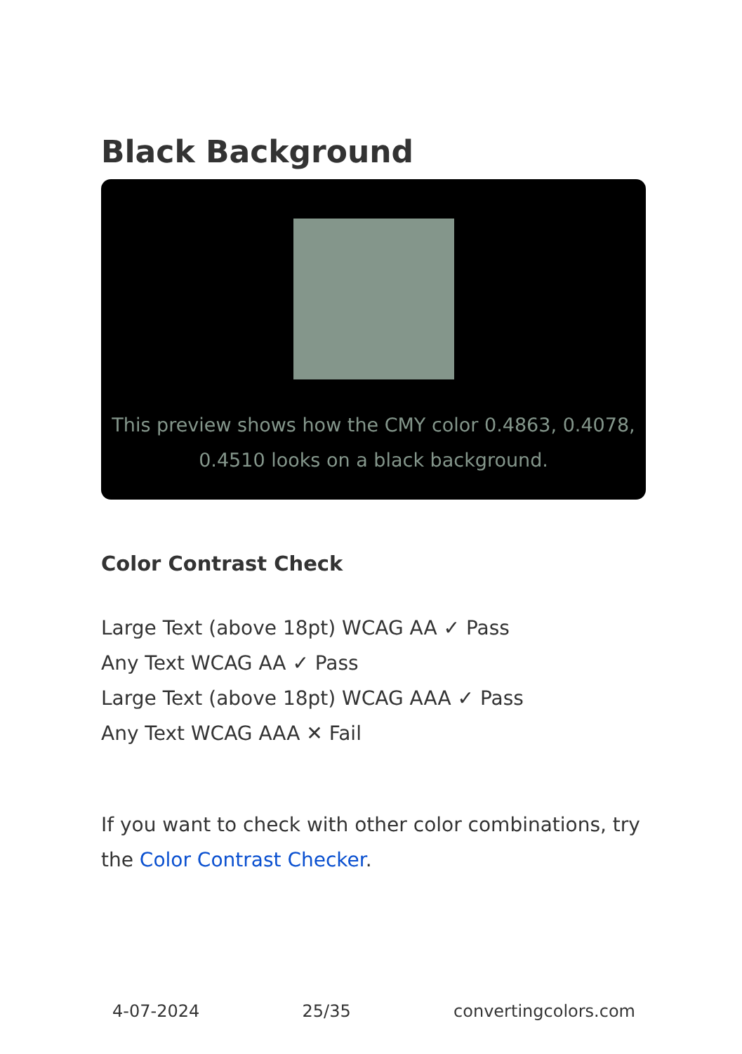Black Background
This preview shows how the CMY color 0.4863, 0.4078, 0.4510 looks on a black background.
Color Contrast Check
Large Text (above 18pt) WCAG AA ✓ Pass
Any Text WCAG AA ✓ Pass
Large Text (above 18pt) WCAG AAA ✓ Pass
Any Text WCAG AAA ✕ Fail
If you want to check with other color combinations, try the Color Contrast Checker.
4-07-2024 25/35 convertingcolors.com